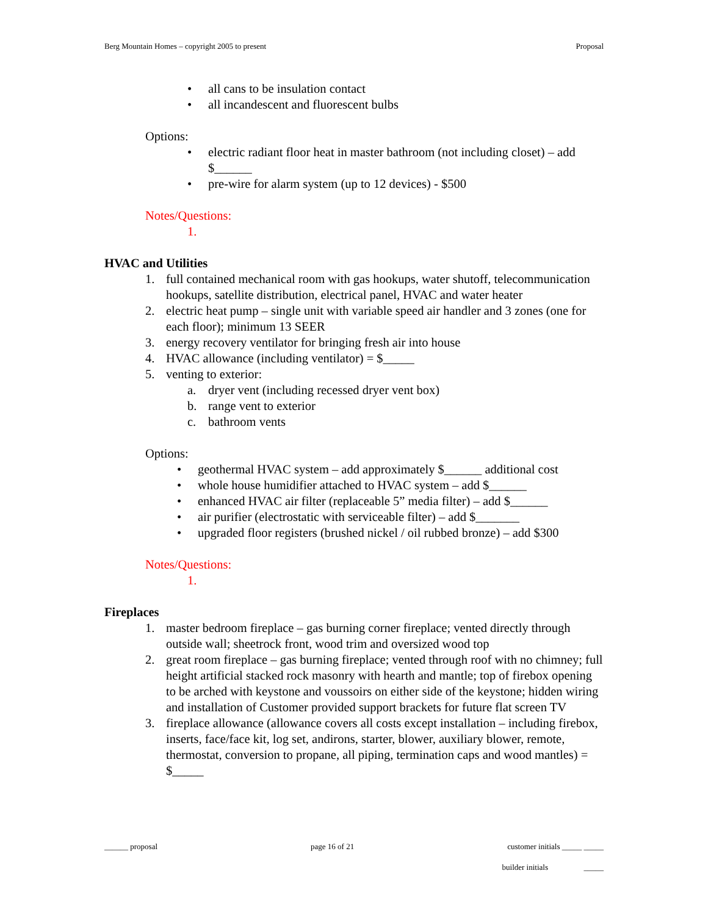Berg Mountain Homes – copyright 2005 to present Proposal
• all cans to be insulation contact
• all incandescent and fluorescent bulbs
Options:
• electric radiant floor heat in master bathroom (not including closet) – add $______
• pre-wire for alarm system (up to 12 devices) - $500
Notes/Questions:
1.
HVAC and Utilities
1. full contained mechanical room with gas hookups, water shutoff, telecommunication hookups, satellite distribution, electrical panel, HVAC and water heater
2. electric heat pump – single unit with variable speed air handler and 3 zones (one for each floor); minimum 13 SEER
3. energy recovery ventilator for bringing fresh air into house
4. HVAC allowance (including ventilator) = $_____
5. venting to exterior:
a. dryer vent (including recessed dryer vent box)
b. range vent to exterior
c. bathroom vents
Options:
• geothermal HVAC system – add approximately $______ additional cost
• whole house humidifier attached to HVAC system – add $______
• enhanced HVAC air filter (replaceable 5” media filter) – add $______
• air purifier (electrostatic with serviceable filter) – add $_______
• upgraded floor registers (brushed nickel / oil rubbed bronze) – add $300
Notes/Questions:
1.
Fireplaces
1. master bedroom fireplace – gas burning corner fireplace; vented directly through outside wall; sheetrock front, wood trim and oversized wood top
2. great room fireplace – gas burning fireplace; vented through roof with no chimney; full height artificial stacked rock masonry with hearth and mantle; top of firebox opening to be arched with keystone and voussoirs on either side of the keystone; hidden wiring and installation of Customer provided support brackets for future flat screen TV
3. fireplace allowance (allowance covers all costs except installation – including firebox, inserts, face/face kit, log set, andirons, starter, blower, auxiliary blower, remote, thermostat, conversion to propane, all piping, termination caps and wood mantles) = $_____
______ proposal page 16 of 21 customer initials _____ _____
builder initials _____